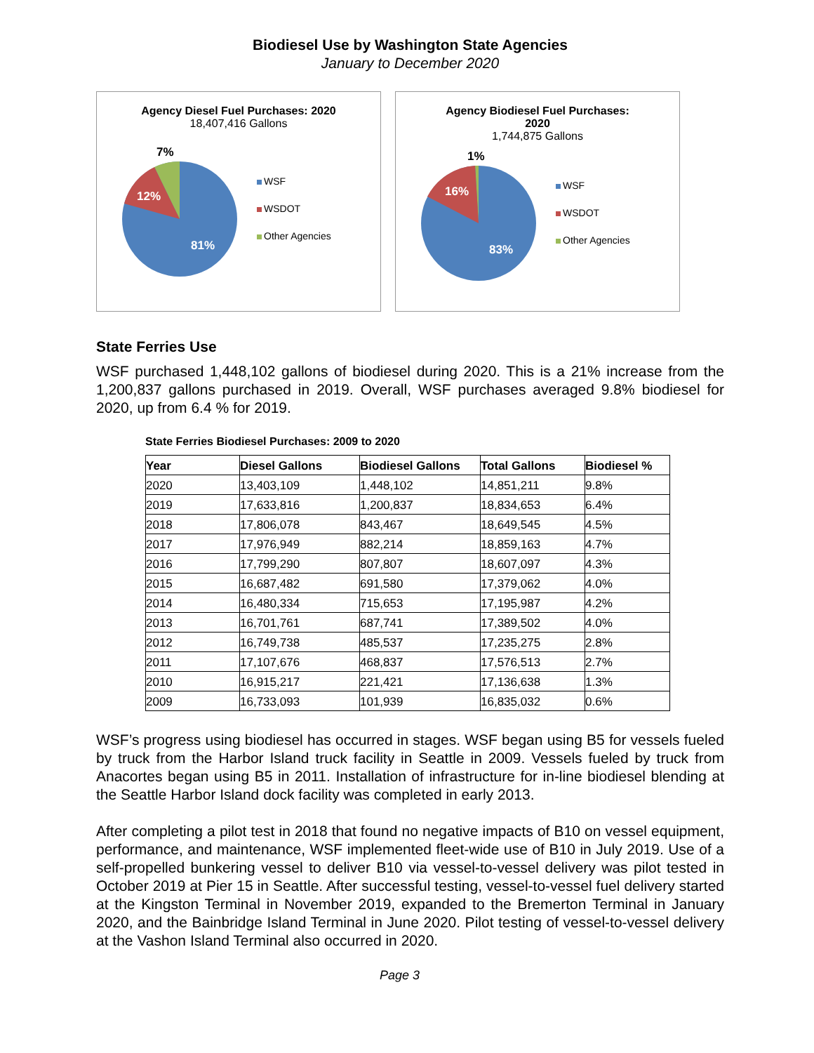Biodiesel Use by Washington State Agencies
January to December 2020
Agency Diesel Fuel Purchases: 2020
18,407,416 Gallons
7%
12%
81%
WSF
WSDOT
Other Agencies
Agency Biodiesel Fuel Purchases:
2020
1,744,875 Gallons
1%
16%
83%
WSF
WSDOT
Other Agencies
State Ferries Use
WSF purchased 1,448,102 gallons of biodiesel during 2020. This is a 21% increase from the 1,200,837 gallons purchased in 2019. Overall, WSF purchases averaged 9.8% biodiesel for 2020, up from 6.4 % for 2019.
State Ferries Biodiesel Purchases: 2009 to 2020
| Year | Diesel Gallons | Biodiesel Gallons | Total Gallons | Biodiesel % |
| --- | --- | --- | --- | --- |
| 2020 | 13,403,109 | 1,448,102 | 14,851,211 | 9.8% |
| 2019 | 17,633,816 | 1,200,837 | 18,834,653 | 6.4% |
| 2018 | 17,806,078 | 843,467 | 18,649,545 | 4.5% |
| 2017 | 17,976,949 | 882,214 | 18,859,163 | 4.7% |
| 2016 | 17,799,290 | 807,807 | 18,607,097 | 4.3% |
| 2015 | 16,687,482 | 691,580 | 17,379,062 | 4.0% |
| 2014 | 16,480,334 | 715,653 | 17,195,987 | 4.2% |
| 2013 | 16,701,761 | 687,741 | 17,389,502 | 4.0% |
| 2012 | 16,749,738 | 485,537 | 17,235,275 | 2.8% |
| 2011 | 17,107,676 | 468,837 | 17,576,513 | 2.7% |
| 2010 | 16,915,217 | 221,421 | 17,136,638 | 1.3% |
| 2009 | 16,733,093 | 101,939 | 16,835,032 | 0.6% |
WSF’s progress using biodiesel has occurred in stages. WSF began using B5 for vessels fueled by truck from the Harbor Island truck facility in Seattle in 2009. Vessels fueled by truck from Anacortes began using B5 in 2011. Installation of infrastructure for in-line biodiesel blending at the Seattle Harbor Island dock facility was completed in early 2013.
After completing a pilot test in 2018 that found no negative impacts of B10 on vessel equipment, performance, and maintenance, WSF implemented fleet-wide use of B10 in July 2019. Use of a self-propelled bunkering vessel to deliver B10 via vessel-to-vessel delivery was pilot tested in October 2019 at Pier 15 in Seattle. After successful testing, vessel-to-vessel fuel delivery started at the Kingston Terminal in November 2019, expanded to the Bremerton Terminal in January 2020, and the Bainbridge Island Terminal in June 2020. Pilot testing of vessel-to-vessel delivery at the Vashon Island Terminal also occurred in 2020.
Page 3